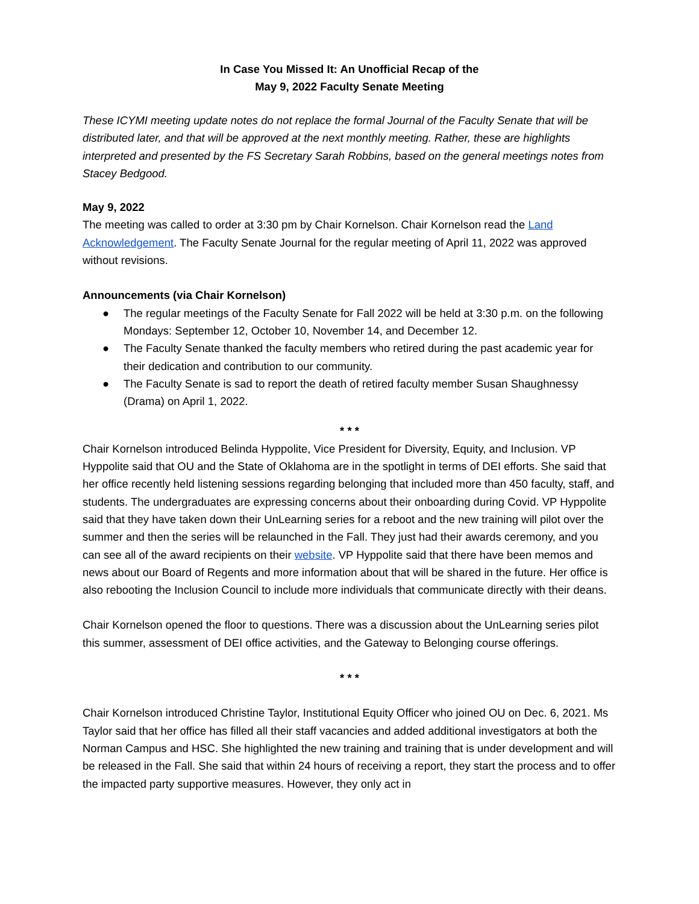In Case You Missed It: An Unofficial Recap of the
May 9, 2022 Faculty Senate Meeting
These ICYMI meeting update notes do not replace the formal Journal of the Faculty Senate that will be distributed later, and that will be approved at the next monthly meeting. Rather, these are highlights interpreted and presented by the FS Secretary Sarah Robbins, based on the general meetings notes from Stacey Bedgood.
May 9, 2022
The meeting was called to order at 3:30 pm by Chair Kornelson. Chair Kornelson read the Land Acknowledgement. The Faculty Senate Journal for the regular meeting of April 11, 2022 was approved without revisions.
Announcements (via Chair Kornelson)
● The regular meetings of the Faculty Senate for Fall 2022 will be held at 3:30 p.m. on the following Mondays: September 12, October 10, November 14, and December 12.
● The Faculty Senate thanked the faculty members who retired during the past academic year for their dedication and contribution to our community.
● The Faculty Senate is sad to report the death of retired faculty member Susan Shaughnessy (Drama) on April 1, 2022.
* * *
Chair Kornelson introduced Belinda Hyppolite, Vice President for Diversity, Equity, and Inclusion. VP Hyppolite said that OU and the State of Oklahoma are in the spotlight in terms of DEI efforts. She said that her office recently held listening sessions regarding belonging that included more than 450 faculty, staff, and students. The undergraduates are expressing concerns about their onboarding during Covid. VP Hyppolite said that they have taken down their UnLearning series for a reboot and the new training will pilot over the summer and then the series will be relaunched in the Fall. They just had their awards ceremony, and you can see all of the award recipients on their website. VP Hyppolite said that there have been memos and news about our Board of Regents and more information about that will be shared in the future. Her office is also rebooting the Inclusion Council to include more individuals that communicate directly with their deans.
Chair Kornelson opened the floor to questions. There was a discussion about the UnLearning series pilot this summer, assessment of DEI office activities, and the Gateway to Belonging course offerings.
* * *
Chair Kornelson introduced Christine Taylor, Institutional Equity Officer who joined OU on Dec. 6, 2021. Ms Taylor said that her office has filled all their staff vacancies and added additional investigators at both the Norman Campus and HSC. She highlighted the new training and training that is under development and will be released in the Fall. She said that within 24 hours of receiving a report, they start the process and to offer the impacted party supportive measures. However, they only act in